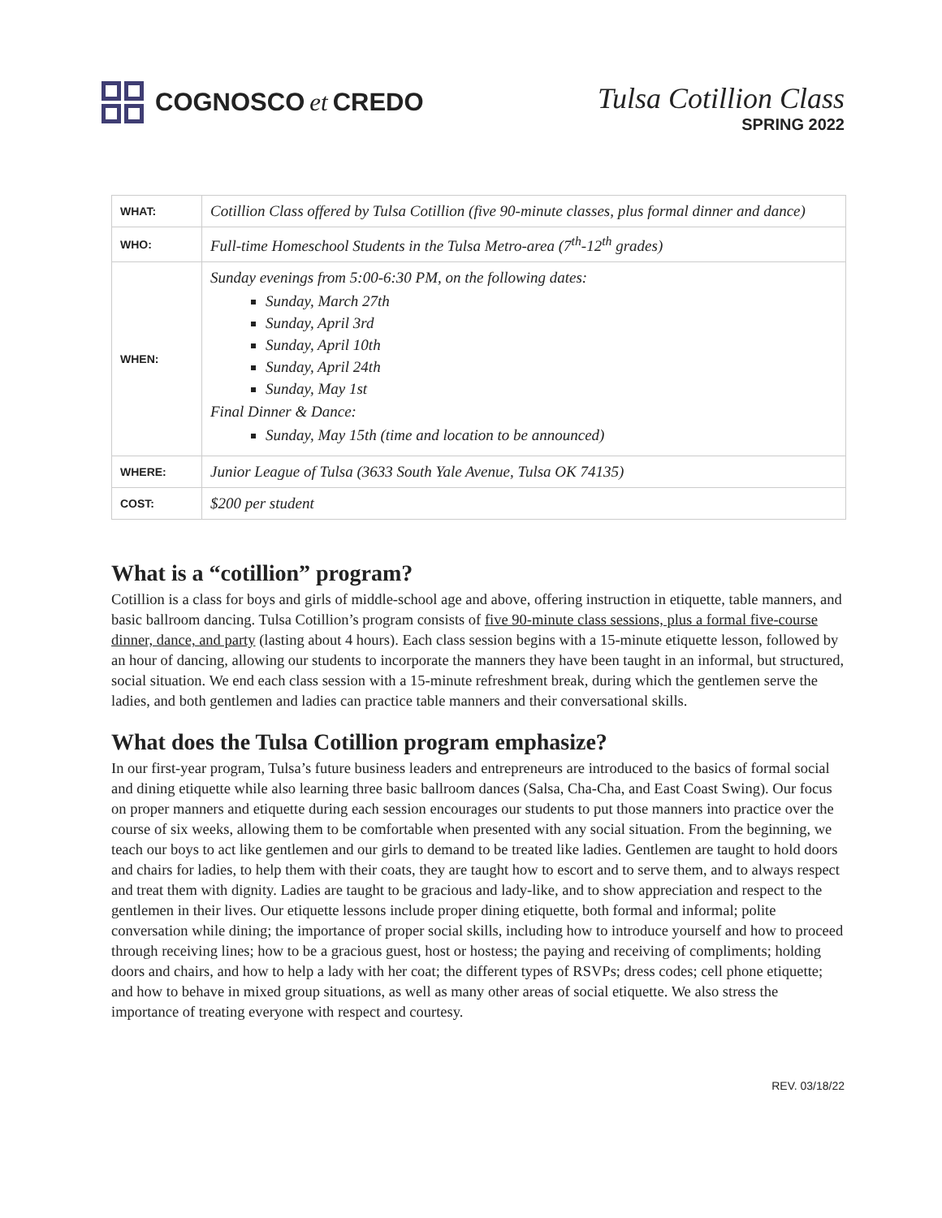COGNOSCO et CREDO
Tulsa Cotillion Class
SPRING 2022
| WHAT: | Cotillion Class offered by Tulsa Cotillion (five 90-minute classes, plus formal dinner and dance) |
| WHO: | Full-time Homeschool Students in the Tulsa Metro-area (7<sup>th</sup>-12<sup>th</sup> grades) |
| WHEN: | Sunday evenings from 5:00-6:30 PM, on the following dates: Sunday, March 27th Sunday, April 3rd Sunday, April 10th Sunday, April 24th Sunday, May 1st Final Dinner & Dance: Sunday, May 15th (time and location to be announced) |
| WHERE: | Junior League of Tulsa (3633 South Yale Avenue, Tulsa OK 74135) |
| COST: | $200 per student |
What is a “cotillion” program?
Cotillion is a class for boys and girls of middle-school age and above, offering instruction in etiquette, table manners, and basic ballroom dancing. Tulsa Cotillion’s program consists of five 90-minute class sessions, plus a formal five-course dinner, dance, and party (lasting about 4 hours). Each class session begins with a 15-minute etiquette lesson, followed by an hour of dancing, allowing our students to incorporate the manners they have been taught in an informal, but structured, social situation. We end each class session with a 15-minute refreshment break, during which the gentlemen serve the ladies, and both gentlemen and ladies can practice table manners and their conversational skills.
What does the Tulsa Cotillion program emphasize?
In our first-year program, Tulsa’s future business leaders and entrepreneurs are introduced to the basics of formal social and dining etiquette while also learning three basic ballroom dances (Salsa, Cha-Cha, and East Coast Swing). Our focus on proper manners and etiquette during each session encourages our students to put those manners into practice over the course of six weeks, allowing them to be comfortable when presented with any social situation. From the beginning, we teach our boys to act like gentlemen and our girls to demand to be treated like ladies. Gentlemen are taught to hold doors and chairs for ladies, to help them with their coats, they are taught how to escort and to serve them, and to always respect and treat them with dignity. Ladies are taught to be gracious and lady-like, and to show appreciation and respect to the gentlemen in their lives. Our etiquette lessons include proper dining etiquette, both formal and informal; polite conversation while dining; the importance of proper social skills, including how to introduce yourself and how to proceed through receiving lines; how to be a gracious guest, host or hostess; the paying and receiving of compliments; holding doors and chairs, and how to help a lady with her coat; the different types of RSVPs; dress codes; cell phone etiquette; and how to behave in mixed group situations, as well as many other areas of social etiquette. We also stress the importance of treating everyone with respect and courtesy.
REV. 03/18/22